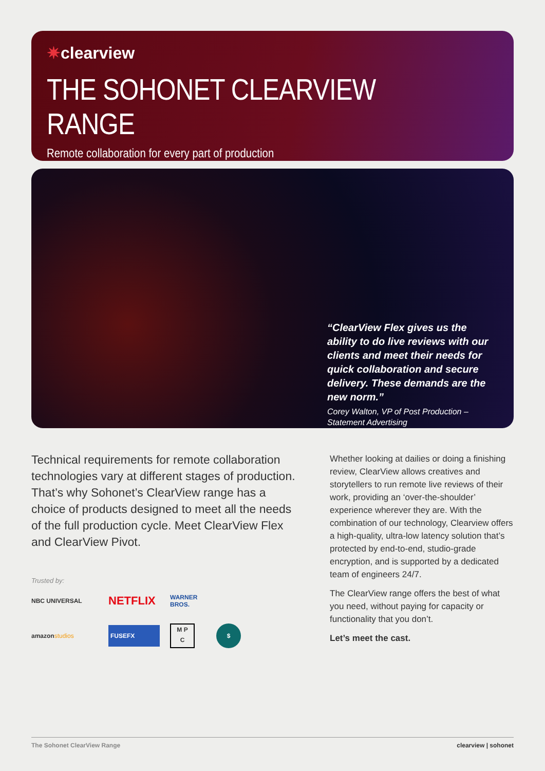✷clearview
THE SOHONET CLEARVIEW RANGE
Remote collaboration for every part of production
“ClearView Flex gives us the ability to do live reviews with our clients and meet their needs for quick collaboration and secure delivery. These demands are the new norm.”
Corey Walton, VP of Post Production – Statement Advertising
Technical requirements for remote collaboration technologies vary at different stages of production. That’s why Sohonet’s ClearView range has a choice of products designed to meet all the needs of the full production cycle. Meet ClearView Flex and ClearView Pivot.
Trusted by:
NBC UNIVERSAL
NETFLIX
WARNER BROS.
amazonstudios
FUSEFX
M P
C
$
Whether looking at dailies or doing a finishing review, ClearView allows creatives and storytellers to run remote live reviews of their work, providing an ‘over-the-shoulder’ experience wherever they are. With the combination of our technology, Clearview offers a high-quality, ultra-low latency solution that’s protected by end-to-end, studio-grade encryption, and is supported by a dedicated team of engineers 24/7.
The ClearView range offers the best of what you need, without paying for capacity or functionality that you don’t.
Let’s meet the cast.
The Sohonet ClearView Range clearview | sohonet